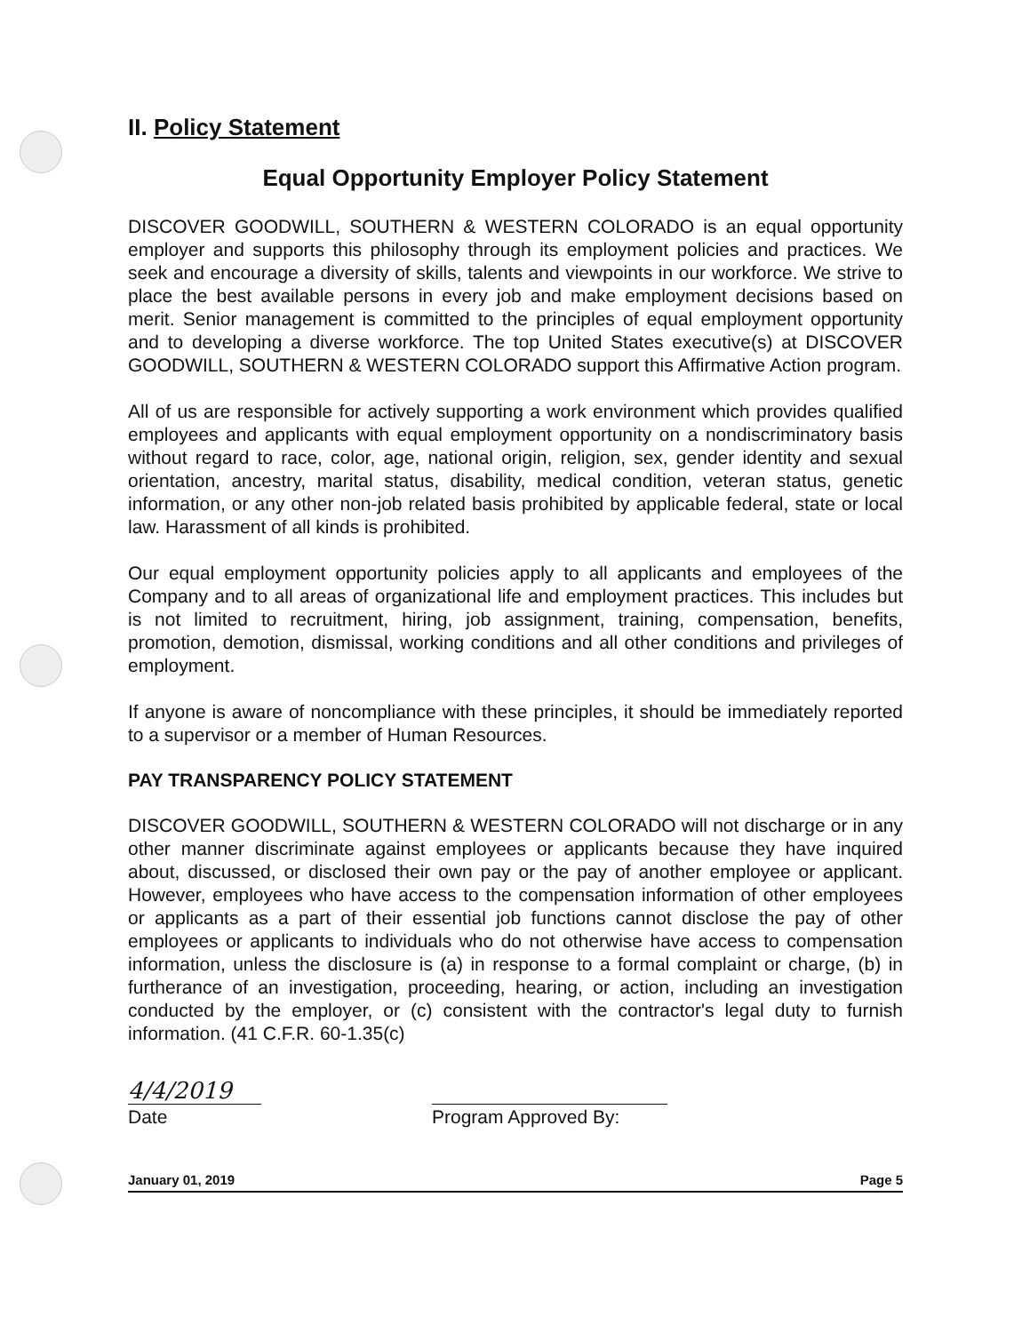II. Policy Statement
Equal Opportunity Employer Policy Statement
DISCOVER GOODWILL, SOUTHERN & WESTERN COLORADO is an equal opportunity employer and supports this philosophy through its employment policies and practices. We seek and encourage a diversity of skills, talents and viewpoints in our workforce. We strive to place the best available persons in every job and make employment decisions based on merit. Senior management is committed to the principles of equal employment opportunity and to developing a diverse workforce. The top United States executive(s) at DISCOVER GOODWILL, SOUTHERN & WESTERN COLORADO support this Affirmative Action program.
All of us are responsible for actively supporting a work environment which provides qualified employees and applicants with equal employment opportunity on a nondiscriminatory basis without regard to race, color, age, national origin, religion, sex, gender identity and sexual orientation, ancestry, marital status, disability, medical condition, veteran status, genetic information, or any other non-job related basis prohibited by applicable federal, state or local law. Harassment of all kinds is prohibited.
Our equal employment opportunity policies apply to all applicants and employees of the Company and to all areas of organizational life and employment practices. This includes but is not limited to recruitment, hiring, job assignment, training, compensation, benefits, promotion, demotion, dismissal, working conditions and all other conditions and privileges of employment.
If anyone is aware of noncompliance with these principles, it should be immediately reported to a supervisor or a member of Human Resources.
PAY TRANSPARENCY POLICY STATEMENT
DISCOVER GOODWILL, SOUTHERN & WESTERN COLORADO will not discharge or in any other manner discriminate against employees or applicants because they have inquired about, discussed, or disclosed their own pay or the pay of another employee or applicant. However, employees who have access to the compensation information of other employees or applicants as a part of their essential job functions cannot disclose the pay of other employees or applicants to individuals who do not otherwise have access to compensation information, unless the disclosure is (a) in response to a formal complaint or charge, (b) in furtherance of an investigation, proceeding, hearing, or action, including an investigation conducted by the employer, or (c) consistent with the contractor's legal duty to furnish information. (41 C.F.R. 60-1.35(c)
4/4/2019
Date
Program Approved By:
January 01, 2019 Page 5